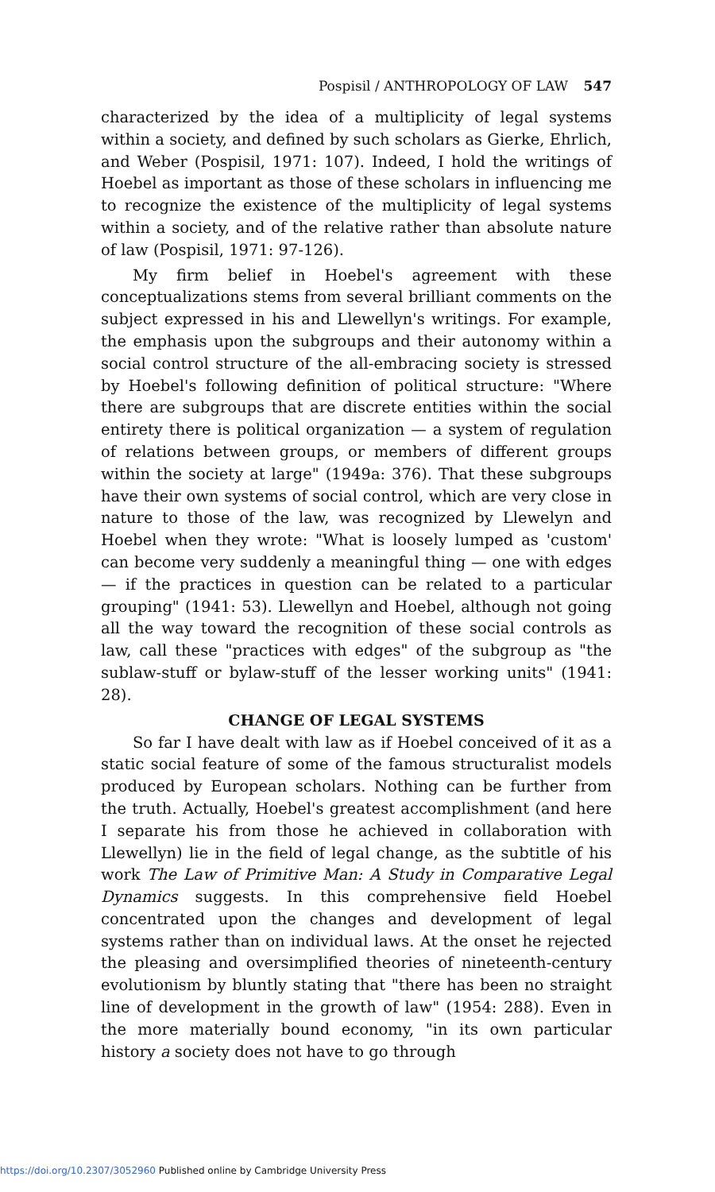Pospisil / ANTHROPOLOGY OF LAW 547
characterized by the idea of a multiplicity of legal systems within a society, and defined by such scholars as Gierke, Ehrlich, and Weber (Pospisil, 1971: 107). Indeed, I hold the writings of Hoebel as important as those of these scholars in influencing me to recognize the existence of the multiplicity of legal systems within a society, and of the relative rather than absolute nature of law (Pospisil, 1971: 97-126).
My firm belief in Hoebel's agreement with these conceptualizations stems from several brilliant comments on the subject expressed in his and Llewellyn's writings. For example, the emphasis upon the subgroups and their autonomy within a social control structure of the all-embracing society is stressed by Hoebel's following definition of political structure: "Where there are subgroups that are discrete entities within the social entirety there is political organization — a system of regulation of relations between groups, or members of different groups within the society at large" (1949a: 376). That these subgroups have their own systems of social control, which are very close in nature to those of the law, was recognized by Llewelyn and Hoebel when they wrote: "What is loosely lumped as 'custom' can become very suddenly a meaningful thing — one with edges — if the practices in question can be related to a particular grouping" (1941: 53). Llewellyn and Hoebel, although not going all the way toward the recognition of these social controls as law, call these "practices with edges" of the subgroup as "the sublaw-stuff or bylaw-stuff of the lesser working units" (1941: 28).
CHANGE OF LEGAL SYSTEMS
So far I have dealt with law as if Hoebel conceived of it as a static social feature of some of the famous structuralist models produced by European scholars. Nothing can be further from the truth. Actually, Hoebel's greatest accomplishment (and here I separate his from those he achieved in collaboration with Llewellyn) lie in the field of legal change, as the subtitle of his work The Law of Primitive Man: A Study in Comparative Legal Dynamics suggests. In this comprehensive field Hoebel concentrated upon the changes and development of legal systems rather than on individual laws. At the onset he rejected the pleasing and oversimplified theories of nineteenth-century evolutionism by bluntly stating that "there has been no straight line of development in the growth of law" (1954: 288). Even in the more materially bound economy, "in its own particular history a society does not have to go through
https://doi.org/10.2307/3052960 Published online by Cambridge University Press